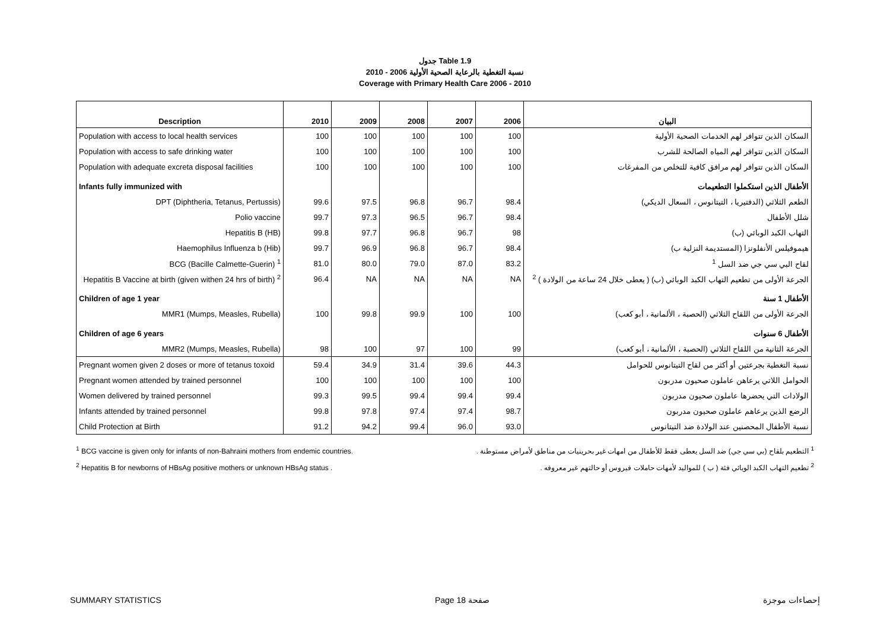جدول Table 1.9
نسبة التغطية بالرعاية الصحية الأولية 2006 - 2010
Coverage with Primary Health Care 2006 - 2010
| Description | 2010 | 2009 | 2008 | 2007 | 2006 | البيان |
| --- | --- | --- | --- | --- | --- | --- |
| Population with access to local health services | 100 | 100 | 100 | 100 | 100 | السكان الذين تتوافر لهم الخدمات الصحية الأولية |
| Population with access to safe drinking water | 100 | 100 | 100 | 100 | 100 | السكان الذين تتوافر لهم المياه الصالحة للشرب |
| Population with adequate excreta disposal facilities | 100 | 100 | 100 | 100 | 100 | السكان الذين تتوافر لهم مرافق كافية للتخلص من المفرغات |
| Infants fully immunized with | | | | | | الأطفال الذين استكملوا التطعيمات |
| DPT (Diphtheria, Tetanus, Pertussis) | 99.6 | 97.5 | 96.8 | 96.7 | 98.4 | الطعم الثلاثي (الدفتيريا ، التيتانوس ، السعال الديكي) |
| Polio vaccine | 99.7 | 97.3 | 96.5 | 96.7 | 98.4 | شلل الأطفال |
| Hepatitis B (HB) | 99.8 | 97.7 | 96.8 | 96.7 | 98 | التهاب الكبد الوبائي (ب) |
| Haemophilus Influenza b (Hib) | 99.7 | 96.9 | 96.8 | 96.7 | 98.4 | هيموفيلس الأنفلونزا (المستديمة النزلية ب) |
| BCG (Bacille Calmette-Guerin) <sup>1</sup> | 81.0 | 80.0 | 79.0 | 87.0 | 83.2 | لقاح البي سي جي ضد السل <sup>1</sup> |
| Hepatitis B Vaccine at birth (given withen 24 hrs of birth) <sup>2</sup> | 96.4 | NA | NA | NA | NA | الجرعة الأولى من تطعيم التهاب الكبد الوبائي (ب) ( يعطى خلال 24 ساعة من الولادة ) <sup>2</sup> |
| Children of age 1 year | | | | | | الأطفال 1 سنة |
| MMR1 (Mumps, Measles, Rubella) | 100 | 99.8 | 99.9 | 100 | 100 | الجرعة الأولى من اللقاح الثلاثي (الحصبة ، الألمانية ، أبو كعب) |
| Children of age 6 years | | | | | | الأطفال 6 سنوات |
| MMR2 (Mumps, Measles, Rubella) | 98 | 100 | 97 | 100 | 99 | الجرعة الثانية من اللقاح الثلاثي (الحصبة ، الألمانية ، أبو كعب) |
| Pregnant women given 2 doses or more of tetanus toxoid | 59.4 | 34.9 | 31.4 | 39.6 | 44.3 | نسبة التغطية بجرعتين أو أكثر من لقاح التيتانوس للحوامل |
| Pregnant women attended by trained personnel | 100 | 100 | 100 | 100 | 100 | الحوامل اللاتي يرعاهن عاملون صحيون مدربون |
| Women delivered by trained personnel | 99.3 | 99.5 | 99.4 | 99.4 | 99.4 | الولادات التي يحضرها عاملون صحيون مدربون |
| Infants attended by trained personnel | 99.8 | 97.8 | 97.4 | 97.4 | 98.7 | الرضع الذين يرعاهم عاملون صحيون مدربون |
| Child Protection at Birth | 91.2 | 94.2 | 99.4 | 96.0 | 93.0 | نسبة الأطفال المحصنين عند الولادة ضد التيتانوس |
<sup>1</sup> BCG vaccine is given only for infants of non-Bahraini mothers from endemic countries.
<sup>2</sup> Hepatitis B for newborns of HBsAg positive mothers or unknown HBsAg status .
<sup>1</sup> التطعيم بلقاح (بي سي جي) ضد السل يعطى فقط للأطفال من امهات غير بحرينيات من مناطق لأمراض مستوطنة .
<sup>2</sup> تطعيم التهاب الكبد الوبائي فئة ( ب ) للمواليد لأمهات حاملات فيروس أو حالتهم غير معروفه .
SUMMARY STATISTICS Page 18 صفحة إحصاءات موجزة